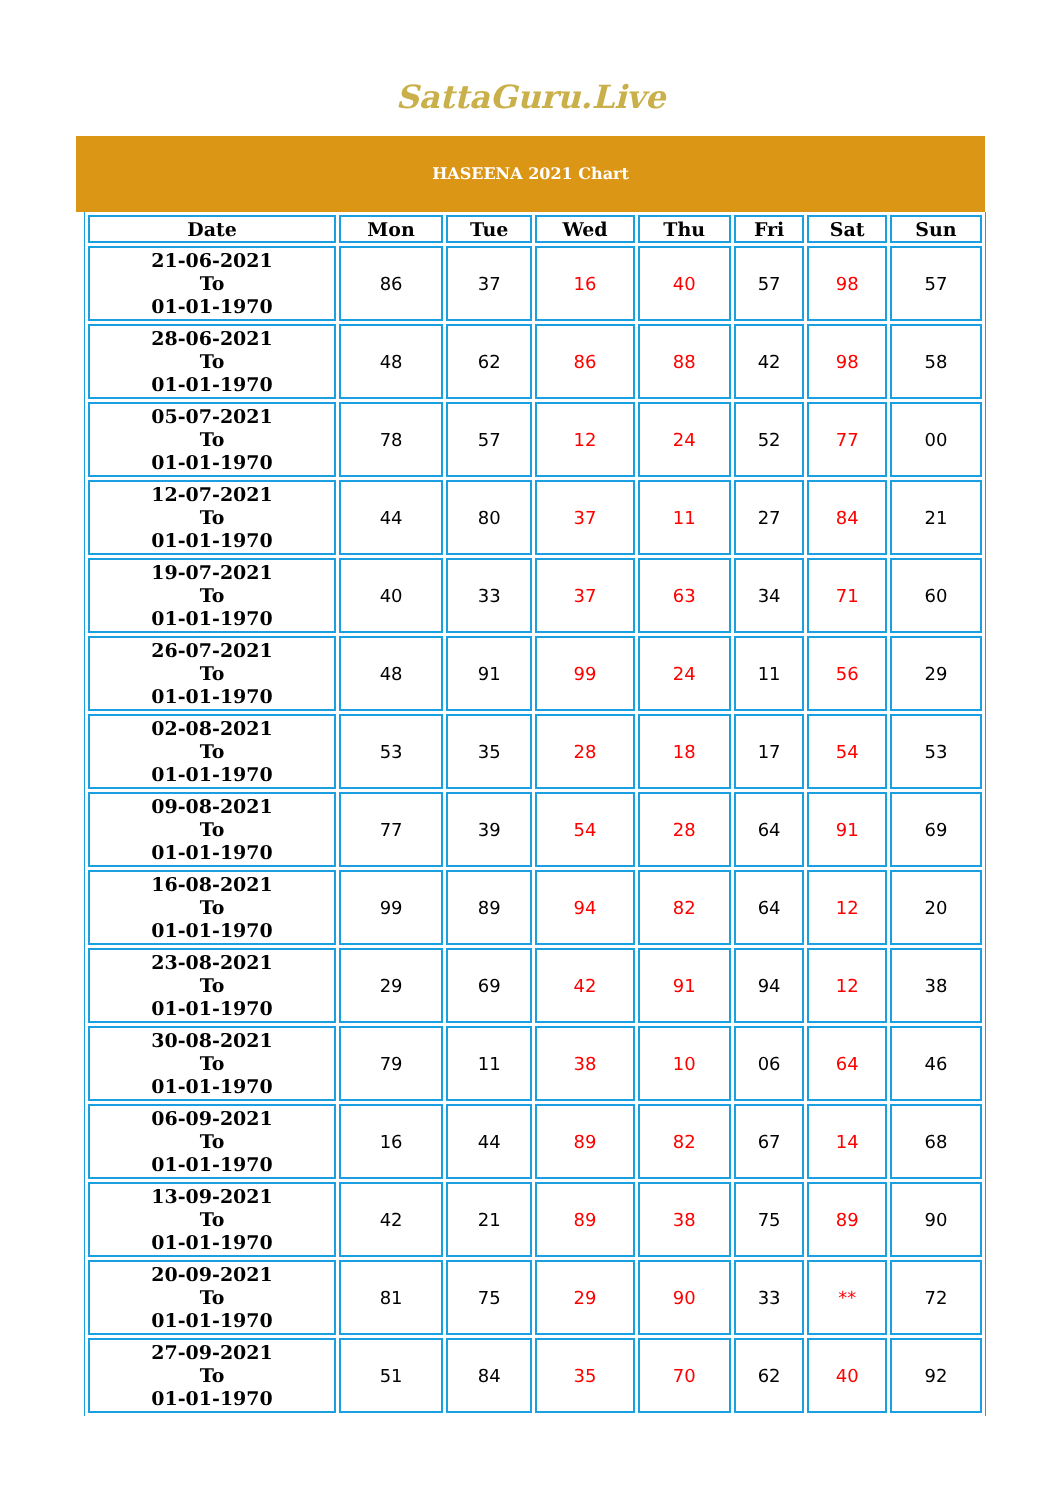SattaGuru.Live
HASEENA 2021 Chart
| Date | Mon | Tue | Wed | Thu | Fri | Sat | Sun |
| --- | --- | --- | --- | --- | --- | --- | --- |
| 21-06-2021 To 01-01-1970 | 86 | 37 | 16 | 40 | 57 | 98 | 57 |
| 28-06-2021 To 01-01-1970 | 48 | 62 | 86 | 88 | 42 | 98 | 58 |
| 05-07-2021 To 01-01-1970 | 78 | 57 | 12 | 24 | 52 | 77 | 00 |
| 12-07-2021 To 01-01-1970 | 44 | 80 | 37 | 11 | 27 | 84 | 21 |
| 19-07-2021 To 01-01-1970 | 40 | 33 | 37 | 63 | 34 | 71 | 60 |
| 26-07-2021 To 01-01-1970 | 48 | 91 | 99 | 24 | 11 | 56 | 29 |
| 02-08-2021 To 01-01-1970 | 53 | 35 | 28 | 18 | 17 | 54 | 53 |
| 09-08-2021 To 01-01-1970 | 77 | 39 | 54 | 28 | 64 | 91 | 69 |
| 16-08-2021 To 01-01-1970 | 99 | 89 | 94 | 82 | 64 | 12 | 20 |
| 23-08-2021 To 01-01-1970 | 29 | 69 | 42 | 91 | 94 | 12 | 38 |
| 30-08-2021 To 01-01-1970 | 79 | 11 | 38 | 10 | 06 | 64 | 46 |
| 06-09-2021 To 01-01-1970 | 16 | 44 | 89 | 82 | 67 | 14 | 68 |
| 13-09-2021 To 01-01-1970 | 42 | 21 | 89 | 38 | 75 | 89 | 90 |
| 20-09-2021 To 01-01-1970 | 81 | 75 | 29 | 90 | 33 | ** | 72 |
| 27-09-2021 To 01-01-1970 | 51 | 84 | 35 | 70 | 62 | 40 | 92 |